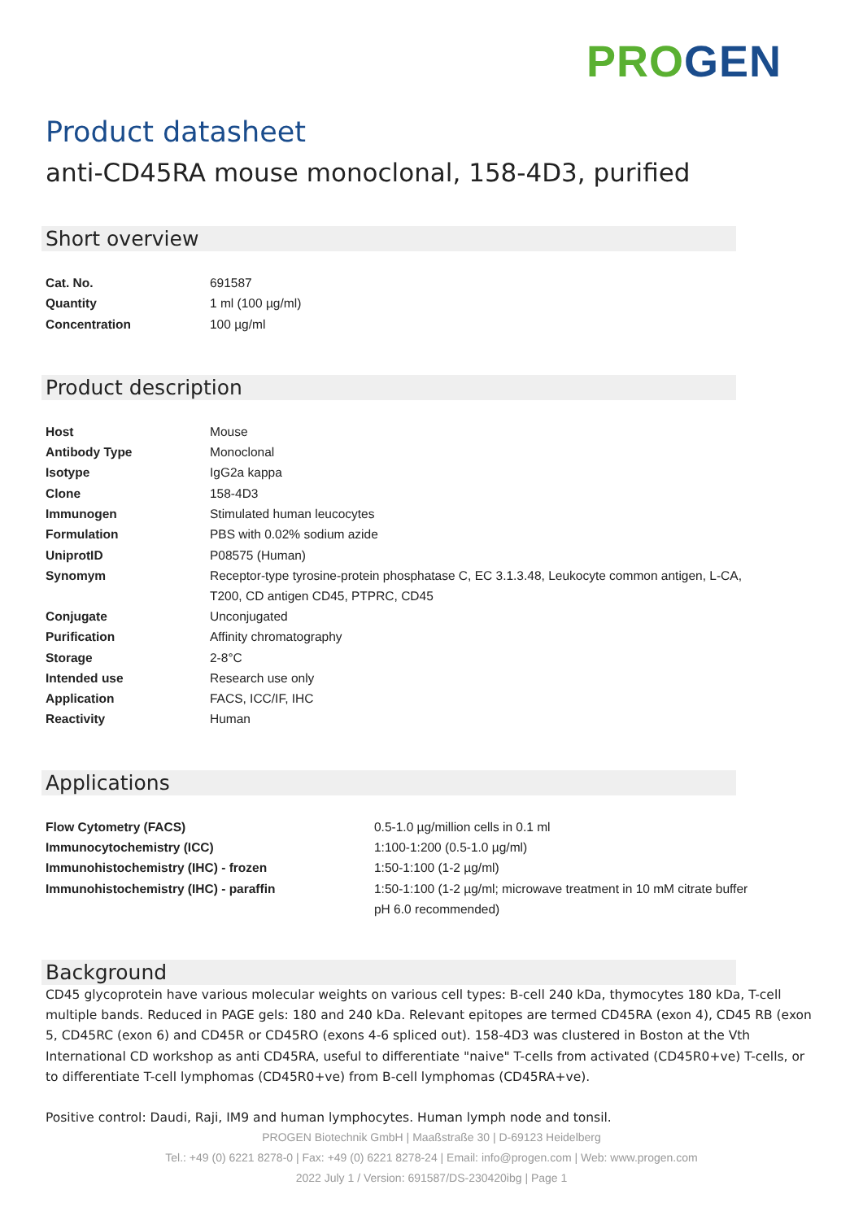PRO GEN
Product datasheet
anti-CD45RA mouse monoclonal, 158-4D3, purified
Short overview
| Cat. No. | 691587 |
| Quantity | 1 ml (100 µg/ml) |
| Concentration | 100 µg/ml |
Product description
| Host | Mouse |
| Antibody Type | Monoclonal |
| Isotype | IgG2a kappa |
| Clone | 158-4D3 |
| Immunogen | Stimulated human leucocytes |
| Formulation | PBS with 0.02% sodium azide |
| UniprotID | P08575 (Human) |
| Synomym | Receptor-type tyrosine-protein phosphatase C, EC 3.1.3.48, Leukocyte common antigen, L-CA, T200, CD antigen CD45, PTPRC, CD45 |
| Conjugate | Unconjugated |
| Purification | Affinity chromatography |
| Storage | 2-8°C |
| Intended use | Research use only |
| Application | FACS, ICC/IF, IHC |
| Reactivity | Human |
Applications
| Flow Cytometry (FACS) | 0.5-1.0 µg/million cells in 0.1 ml |
| Immunocytochemistry (ICC) | 1:100-1:200 (0.5-1.0 µg/ml) |
| Immunohistochemistry (IHC) - frozen | 1:50-1:100 (1-2 µg/ml) |
| Immunohistochemistry (IHC) - paraffin | 1:50-1:100 (1-2 µg/ml; microwave treatment in 10 mM citrate buffer pH 6.0 recommended) |
Background
CD45 glycoprotein have various molecular weights on various cell types: B-cell 240 kDa, thymocytes 180 kDa, T-cell multiple bands. Reduced in PAGE gels: 180 and 240 kDa. Relevant epitopes are termed CD45RA (exon 4), CD45 RB (exon 5, CD45RC (exon 6) and CD45R or CD45RO (exons 4-6 spliced out). 158-4D3 was clustered in Boston at the Vth International CD workshop as anti CD45RA, useful to differentiate "naive" T-cells from activated (CD45R0+ve) T-cells, or to differentiate T-cell lymphomas (CD45R0+ve) from B-cell lymphomas (CD45RA+ve).
Positive control: Daudi, Raji, IM9 and human lymphocytes. Human lymph node and tonsil.
PROGEN Biotechnik GmbH | Maaßstraße 30 | D-69123 Heidelberg
Tel.: +49 (0) 6221 8278-0 | Fax: +49 (0) 6221 8278-24 | Email: info@progen.com | Web: www.progen.com
2022 July 1 / Version: 691587/DS-230420ibg | Page 1